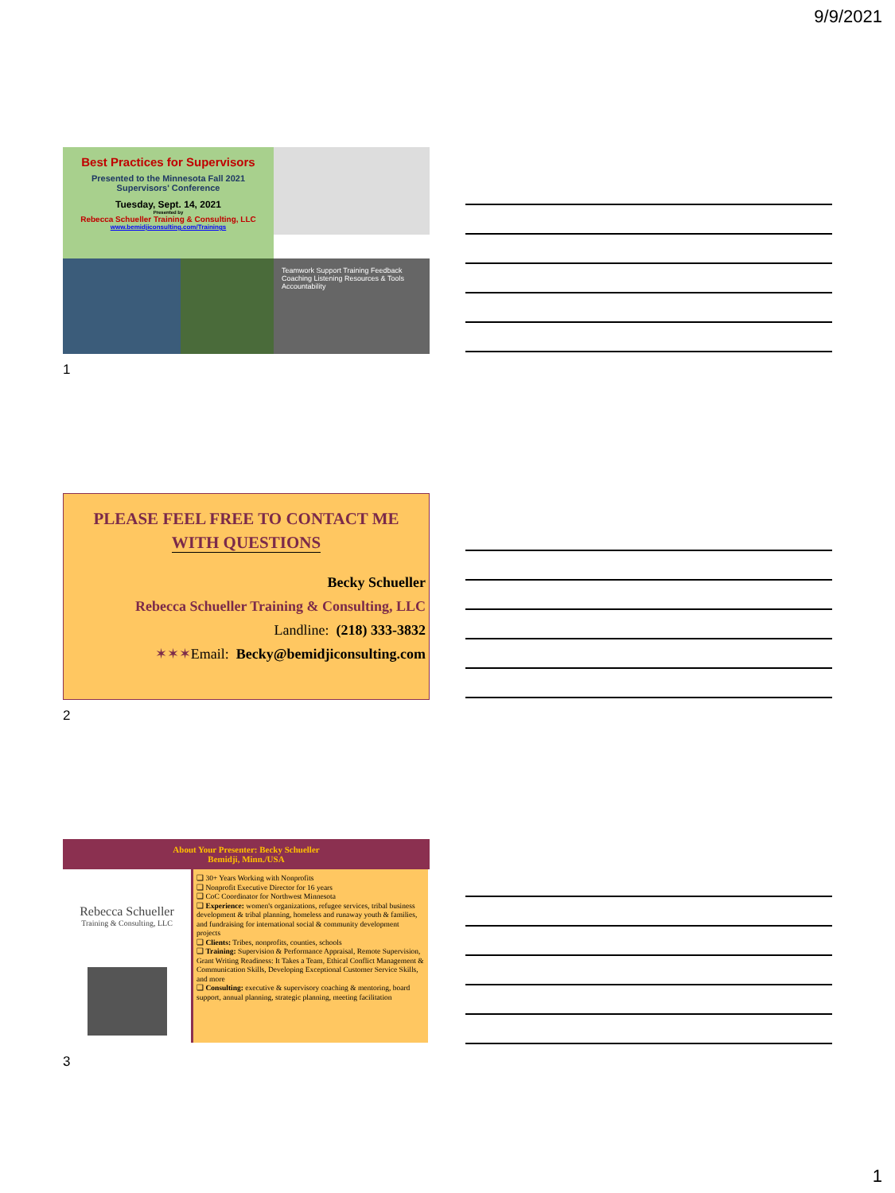9/9/2021
Best Practices for Supervisors
Presented to the Minnesota Fall 2021
Supervisors' Conference
Tuesday, Sept. 14, 2021
Presented by
Rebecca Schueller Training & Consulting, LLC
www.bemidjiconsulting.com/Trainings
Teamwork Support Training Feedback Coaching Listening Resources & Tools Accountability
1
PLEASE FEEL FREE TO CONTACT ME
WITH QUESTIONS
Becky Schueller
Rebecca Schueller Training & Consulting, LLC
Landline: (218) 333-3832
✶✶✶Email: Becky@bemidjiconsulting.com
2
About Your Presenter: Becky Schueller
Bemidji, Minn./USA
Rebecca Schueller
Training & Consulting, LLC
❑ 30+ Years Working with Nonprofits
❑ Nonprofit Executive Director for 16 years
❑ CoC Coordinator for Northwest Minnesota
❑ Experience: women's organizations, refugee services, tribal business development & tribal planning, homeless and runaway youth & families, and fundraising for international social & community development projects
❑ Clients: Tribes, nonprofits, counties, schools
❑ Training: Supervision & Performance Appraisal, Remote Supervision, Grant Writing Readiness: It Takes a Team, Ethical Conflict Management & Communication Skills, Developing Exceptional Customer Service Skills, and more
❑ Consulting: executive & supervisory coaching & mentoring, board support, annual planning, strategic planning, meeting facilitation
3
1